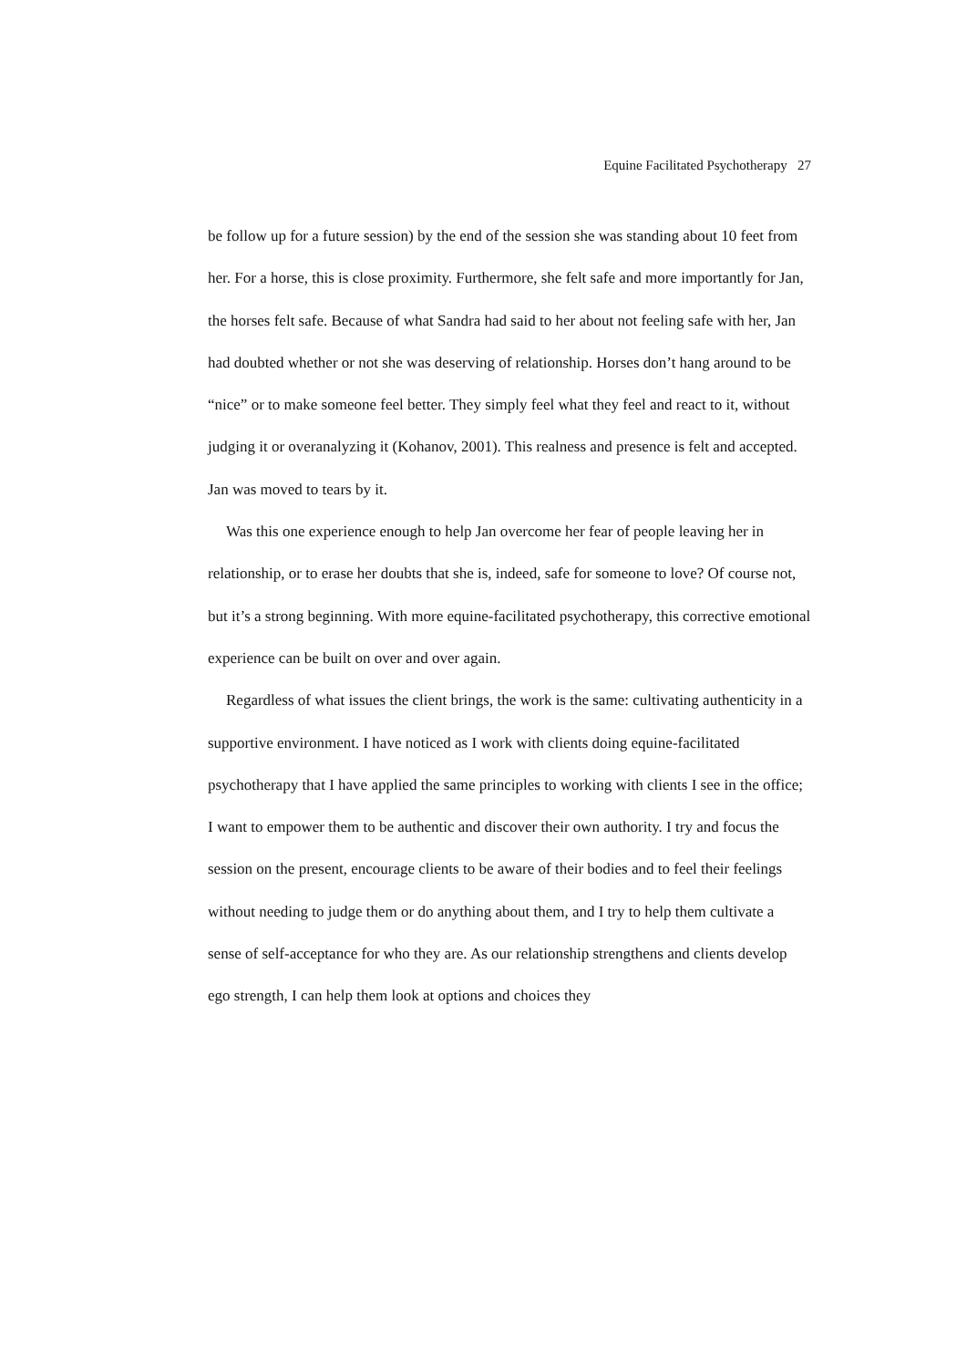Equine Facilitated Psychotherapy 27
be follow up for a future session) by the end of the session she was standing about 10 feet from her. For a horse, this is close proximity. Furthermore, she felt safe and more importantly for Jan, the horses felt safe. Because of what Sandra had said to her about not feeling safe with her, Jan had doubted whether or not she was deserving of relationship. Horses don’t hang around to be “nice” or to make someone feel better. They simply feel what they feel and react to it, without judging it or overanalyzing it (Kohanov, 2001). This realness and presence is felt and accepted. Jan was moved to tears by it.
Was this one experience enough to help Jan overcome her fear of people leaving her in relationship, or to erase her doubts that she is, indeed, safe for someone to love? Of course not, but it’s a strong beginning. With more equine-facilitated psychotherapy, this corrective emotional experience can be built on over and over again.
Regardless of what issues the client brings, the work is the same: cultivating authenticity in a supportive environment. I have noticed as I work with clients doing equine-facilitated psychotherapy that I have applied the same principles to working with clients I see in the office; I want to empower them to be authentic and discover their own authority. I try and focus the session on the present, encourage clients to be aware of their bodies and to feel their feelings without needing to judge them or do anything about them, and I try to help them cultivate a sense of self-acceptance for who they are. As our relationship strengthens and clients develop ego strength, I can help them look at options and choices they